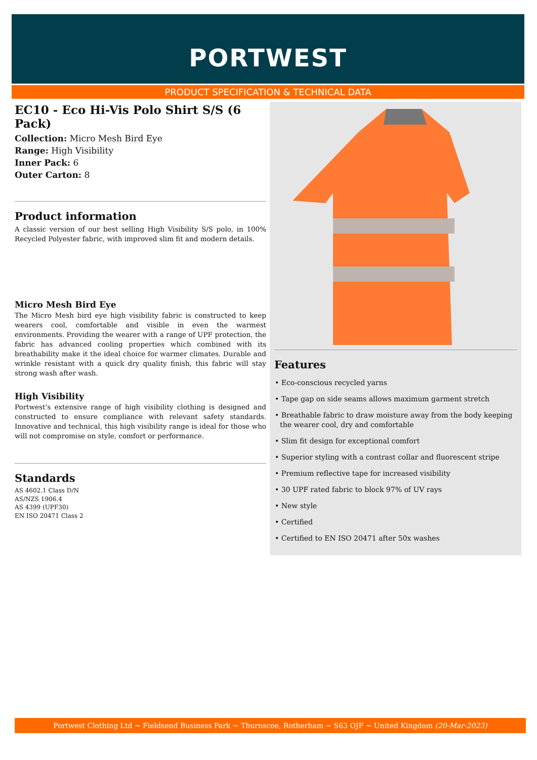PORTWEST
PRODUCT SPECIFICATION & TECHNICAL DATA
EC10 - Eco Hi-Vis Polo Shirt S/S (6 Pack)
Collection: Micro Mesh Bird Eye
Range: High Visibility
Inner Pack: 6
Outer Carton: 8
Product information
A classic version of our best selling High Visibility S/S polo, in 100% Recycled Polyester fabric, with improved slim fit and modern details.
Micro Mesh Bird Eye
The Micro Mesh bird eye high visibility fabric is constructed to keep wearers cool, comfortable and visible in even the warmest environments. Providing the wearer with a range of UPF protection, the fabric has advanced cooling properties which combined with its breathability make it the ideal choice for warmer climates. Durable and wrinkle resistant with a quick dry quality finish, this fabric will stay strong wash after wash.
High Visibility
Portwest's extensive range of high visibility clothing is designed and constructed to ensure compliance with relevant safety standards. Innovative and technical, this high visibility range is ideal for those who will not compromise on style, comfort or performance.
Standards
AS 4602.1 Class D/N
AS/NZS 1906.4
AS 4399 (UPF30)
EN ISO 20471 Class 2
Features
• Eco-conscious recycled yarns
• Tape gap on side seams allows maximum garment stretch
• Breathable fabric to draw moisture away from the body keeping the wearer cool, dry and comfortable
• Slim fit design for exceptional comfort
• Superior styling with a contrast collar and fluorescent stripe
• Premium reflective tape for increased visibility
• 30 UPF rated fabric to block 97% of UV rays
• New style
• Certified
• Certified to EN ISO 20471 after 50x washes
Portwest Clothing Ltd ~ Fieldsend Business Park ~ Thurnscoe, Rotherham ~ S63 OJF ~ United Kingdom (20-Mar-2023)